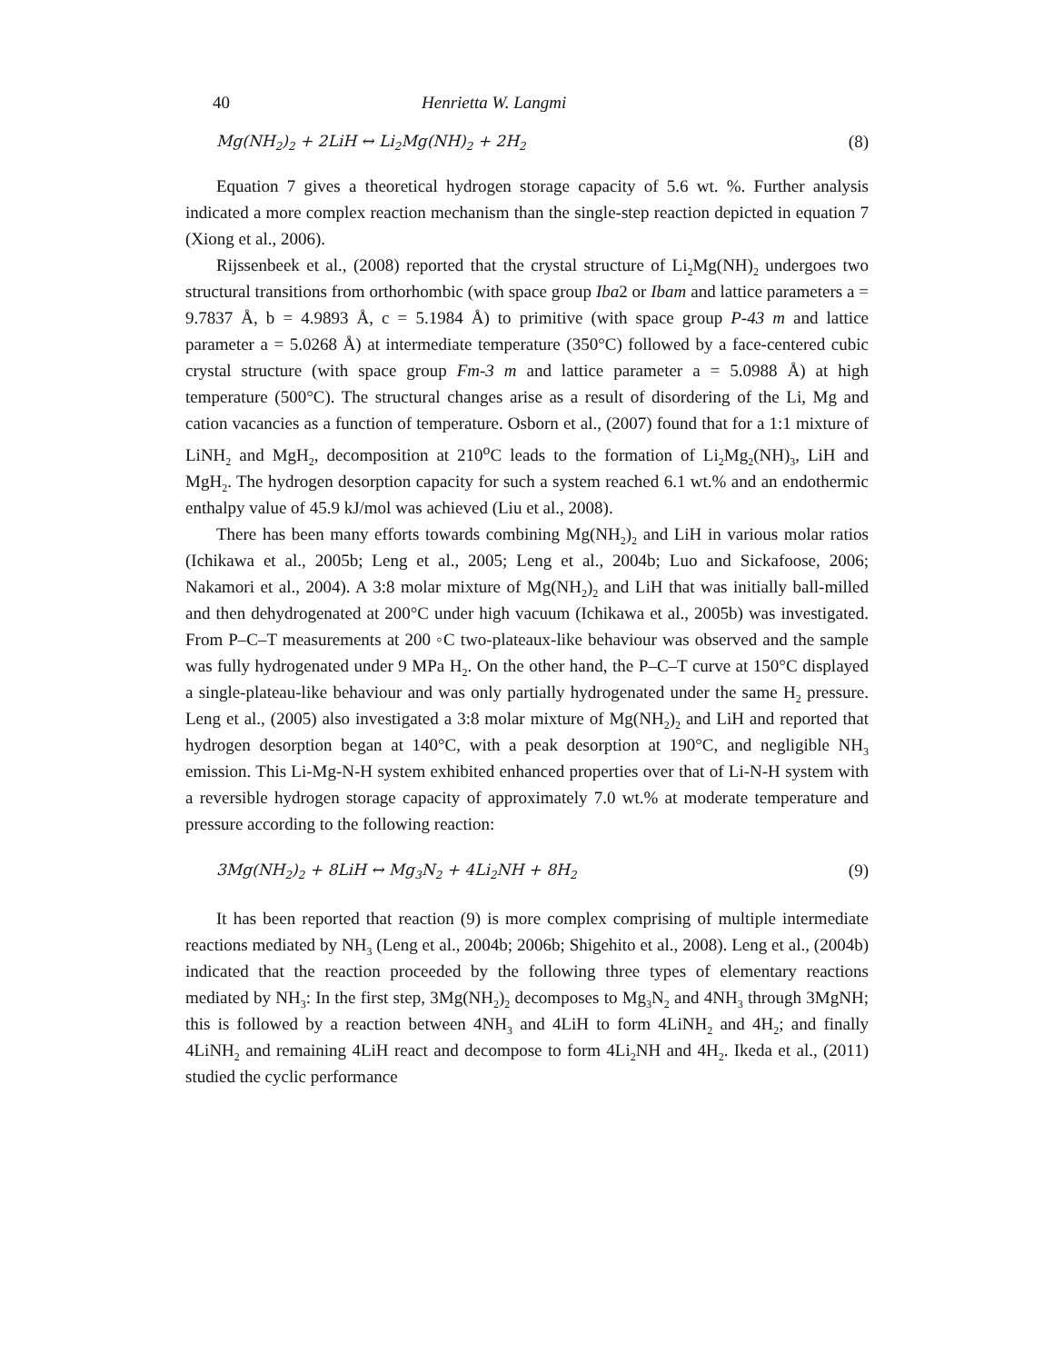40 Henrietta W. Langmi
Mg(NH<sub>2</sub>)<sub>2</sub> + 2LiH ↔ Li<sub>2</sub>Mg(NH)<sub>2</sub> + 2H<sub>2</sub> (8)
Equation 7 gives a theoretical hydrogen storage capacity of 5.6 wt. %. Further analysis indicated a more complex reaction mechanism than the single-step reaction depicted in equation 7 (Xiong et al., 2006).
Rijssenbeek et al., (2008) reported that the crystal structure of Li<sub>2</sub>Mg(NH)<sub>2</sub> undergoes two structural transitions from orthorhombic (with space group Iba2 or Ibam and lattice parameters a = 9.7837 Å, b = 4.9893 Å, c = 5.1984 Å) to primitive (with space group P-43 m and lattice parameter a = 5.0268 Å) at intermediate temperature (350°C) followed by a face-centered cubic crystal structure (with space group Fm-3 m and lattice parameter a = 5.0988 Å) at high temperature (500°C). The structural changes arise as a result of disordering of the Li, Mg and cation vacancies as a function of temperature. Osborn et al., (2007) found that for a 1:1 mixture of LiNH<sub>2</sub> and MgH<sub>2</sub>, decomposition at 210<sup>o</sup>C leads to the formation of Li<sub>2</sub>Mg<sub>2</sub>(NH)<sub>3</sub>, LiH and MgH<sub>2</sub>. The hydrogen desorption capacity for such a system reached 6.1 wt.% and an endothermic enthalpy value of 45.9 kJ/mol was achieved (Liu et al., 2008).
There has been many efforts towards combining Mg(NH<sub>2</sub>)<sub>2</sub> and LiH in various molar ratios (Ichikawa et al., 2005b; Leng et al., 2005; Leng et al., 2004b; Luo and Sickafoose, 2006; Nakamori et al., 2004). A 3:8 molar mixture of Mg(NH<sub>2</sub>)<sub>2</sub> and LiH that was initially ball-milled and then dehydrogenated at 200°C under high vacuum (Ichikawa et al., 2005b) was investigated. From P–C–T measurements at 200 ◦C two-plateaux-like behaviour was observed and the sample was fully hydrogenated under 9 MPa H<sub>2</sub>. On the other hand, the P–C–T curve at 150°C displayed a single-plateau-like behaviour and was only partially hydrogenated under the same H<sub>2</sub> pressure. Leng et al., (2005) also investigated a 3:8 molar mixture of Mg(NH<sub>2</sub>)<sub>2</sub> and LiH and reported that hydrogen desorption began at 140°C, with a peak desorption at 190°C, and negligible NH<sub>3</sub> emission. This Li-Mg-N-H system exhibited enhanced properties over that of Li-N-H system with a reversible hydrogen storage capacity of approximately 7.0 wt.% at moderate temperature and pressure according to the following reaction:
3Mg(NH<sub>2</sub>)<sub>2</sub> + 8LiH ↔ Mg<sub>3</sub>N<sub>2</sub> + 4Li<sub>2</sub>NH + 8H<sub>2</sub> (9)
It has been reported that reaction (9) is more complex comprising of multiple intermediate reactions mediated by NH<sub>3</sub> (Leng et al., 2004b; 2006b; Shigehito et al., 2008). Leng et al., (2004b) indicated that the reaction proceeded by the following three types of elementary reactions mediated by NH<sub>3</sub>: In the first step, 3Mg(NH<sub>2</sub>)<sub>2</sub> decomposes to Mg<sub>3</sub>N<sub>2</sub> and 4NH<sub>3</sub> through 3MgNH; this is followed by a reaction between 4NH<sub>3</sub> and 4LiH to form 4LiNH<sub>2</sub> and 4H<sub>2</sub>; and finally 4LiNH<sub>2</sub> and remaining 4LiH react and decompose to form 4Li<sub>2</sub>NH and 4H<sub>2</sub>. Ikeda et al., (2011) studied the cyclic performance